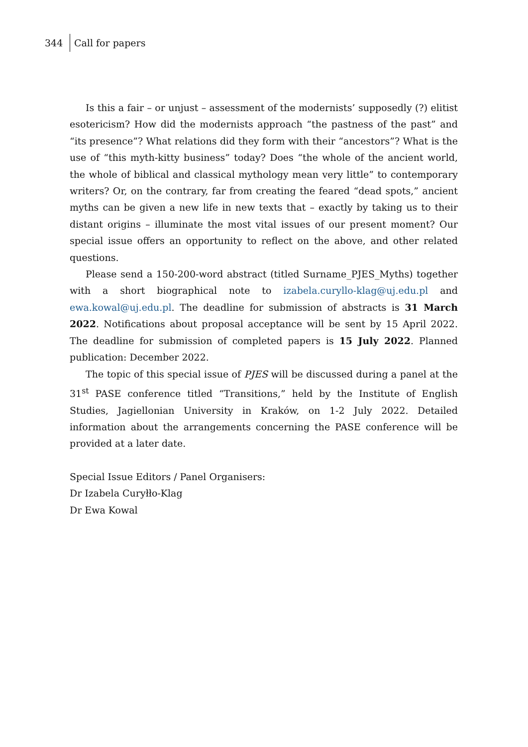344 Call for papers
Is this a fair – or unjust – assessment of the modernists’ supposedly (?) elitist esotericism? How did the modernists approach “the pastness of the past” and “its presence”? What relations did they form with their “ancestors”? What is the use of “this myth-kitty business” today? Does “the whole of the ancient world, the whole of biblical and classical mythology mean very little” to contemporary writers? Or, on the contrary, far from creating the feared “dead spots,” ancient myths can be given a new life in new texts that – exactly by taking us to their distant origins – illuminate the most vital issues of our present moment? Our special issue offers an opportunity to reflect on the above, and other related questions.
Please send a 150-200-word abstract (titled Surname_PJES_Myths) together with a short biographical note to izabela.curyllo-klag@uj.edu.pl and ewa.kowal@uj.edu.pl. The deadline for submission of abstracts is 31 March 2022. Notifications about proposal acceptance will be sent by 15 April 2022. The deadline for submission of completed papers is 15 July 2022. Planned publication: December 2022.
The topic of this special issue of PJES will be discussed during a panel at the 31<sup>st</sup> PASE conference titled “Transitions,” held by the Institute of English Studies, Jagiellonian University in Kraków, on 1-2 July 2022. Detailed information about the arrangements concerning the PASE conference will be provided at a later date.
Special Issue Editors / Panel Organisers:
Dr Izabela Curyłło-Klag
Dr Ewa Kowal